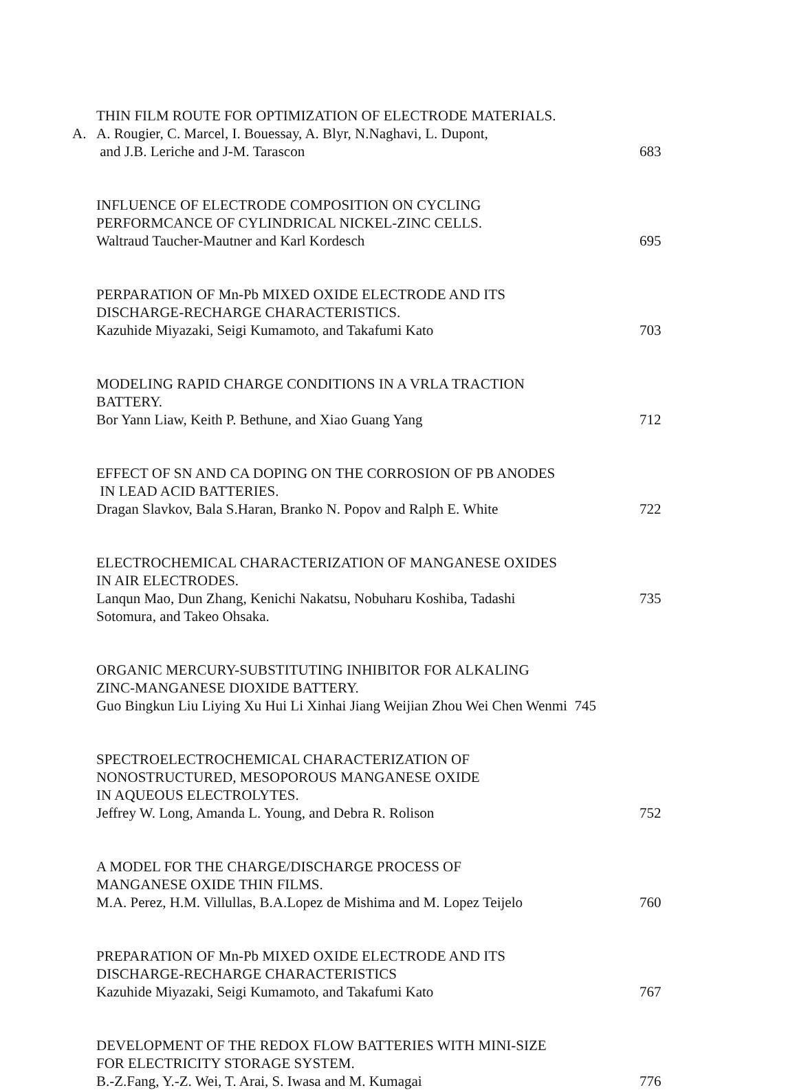THIN FILM ROUTE FOR OPTIMIZATION OF ELECTRODE MATERIALS.
A. A. Rougier, C. Marcel, I. Bouessay, A. Blyr, N.Naghavi, L. Dupont,
and J.B. Leriche and J-M. Tarascon 683
INFLUENCE OF ELECTRODE COMPOSITION ON CYCLING
PERFORMCANCE OF CYLINDRICAL NICKEL-ZINC CELLS.
Waltraud Taucher-Mautner and Karl Kordesch 695
PERPARATION OF Mn-Pb MIXED OXIDE ELECTRODE AND ITS
DISCHARGE-RECHARGE CHARACTERISTICS.
Kazuhide Miyazaki, Seigi Kumamoto, and Takafumi Kato 703
MODELING RAPID CHARGE CONDITIONS IN A VRLA TRACTION
BATTERY.
Bor Yann Liaw, Keith P. Bethune, and Xiao Guang Yang 712
EFFECT OF SN AND CA DOPING ON THE CORROSION OF PB ANODES
IN LEAD ACID BATTERIES.
Dragan Slavkov, Bala S.Haran, Branko N. Popov and Ralph E. White 722
ELECTROCHEMICAL CHARACTERIZATION OF MANGANESE OXIDES
IN AIR ELECTRODES.
Lanqun Mao, Dun Zhang, Kenichi Nakatsu, Nobuharu Koshiba, Tadashi 735
Sotomura, and Takeo Ohsaka.
ORGANIC MERCURY-SUBSTITUTING INHIBITOR FOR ALKALING
ZINC-MANGANESE DIOXIDE BATTERY.
Guo Bingkun Liu Liying Xu Hui Li Xinhai Jiang Weijian Zhou Wei Chen Wenmi 745
SPECTROELECTROCHEMICAL CHARACTERIZATION OF
NONOSTRUCTURED, MESOPOROUS MANGANESE OXIDE
IN AQUEOUS ELECTROLYTES.
Jeffrey W. Long, Amanda L. Young, and Debra R. Rolison 752
A MODEL FOR THE CHARGE/DISCHARGE PROCESS OF
MANGANESE OXIDE THIN FILMS.
M.A. Perez, H.M. Villullas, B.A.Lopez de Mishima and M. Lopez Teijelo 760
PREPARATION OF Mn-Pb MIXED OXIDE ELECTRODE AND ITS
DISCHARGE-RECHARGE CHARACTERISTICS
Kazuhide Miyazaki, Seigi Kumamoto, and Takafumi Kato 767
DEVELOPMENT OF THE REDOX FLOW BATTERIES WITH MINI-SIZE
FOR ELECTRICITY STORAGE SYSTEM.
B.-Z.Fang, Y.-Z. Wei, T. Arai, S. Iwasa and M. Kumagai 776